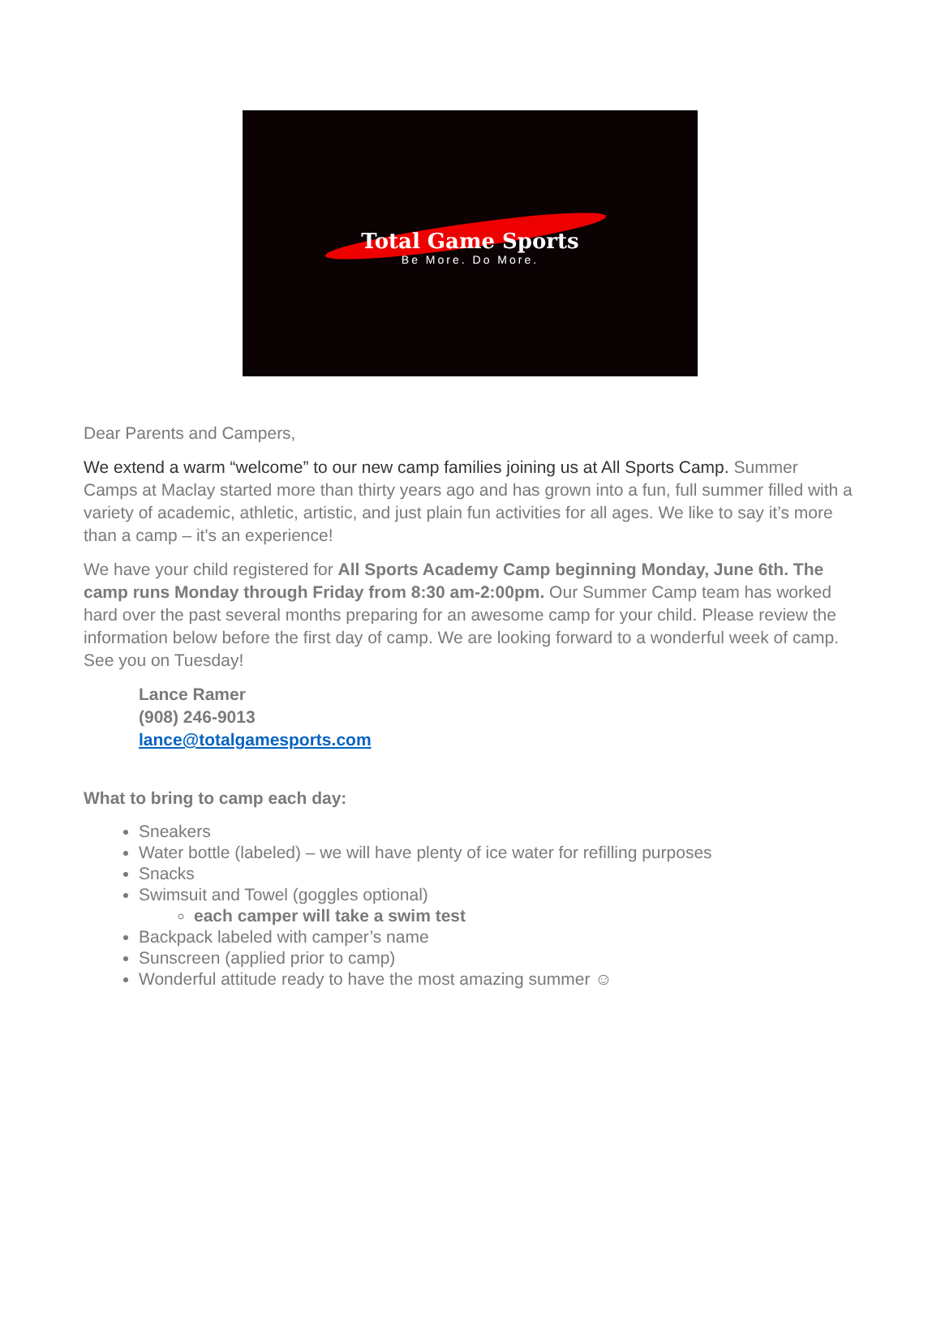Total Game Sports
Be More. Do More.
Dear Parents and Campers,
We extend a warm “welcome” to our new camp families joining us at All Sports Camp. Summer Camps at Maclay started more than thirty years ago and has grown into a fun, full summer filled with a variety of academic, athletic, artistic, and just plain fun activities for all ages. We like to say it’s more than a camp – it's an experience!
We have your child registered for All Sports Academy Camp beginning Monday, June 6th. The camp runs Monday through Friday from 8:30 am-2:00pm. Our Summer Camp team has worked hard over the past several months preparing for an awesome camp for your child. Please review the information below before the first day of camp. We are looking forward to a wonderful week of camp. See you on Tuesday!
Lance Ramer
(908) 246-9013
lance@totalgamesports.com
What to bring to camp each day:
Sneakers
Water bottle (labeled) – we will have plenty of ice water for refilling purposes
Snacks
Swimsuit and Towel (goggles optional)
each camper will take a swim test
Backpack labeled with camper’s name
Sunscreen (applied prior to camp)
Wonderful attitude ready to have the most amazing summer ☺